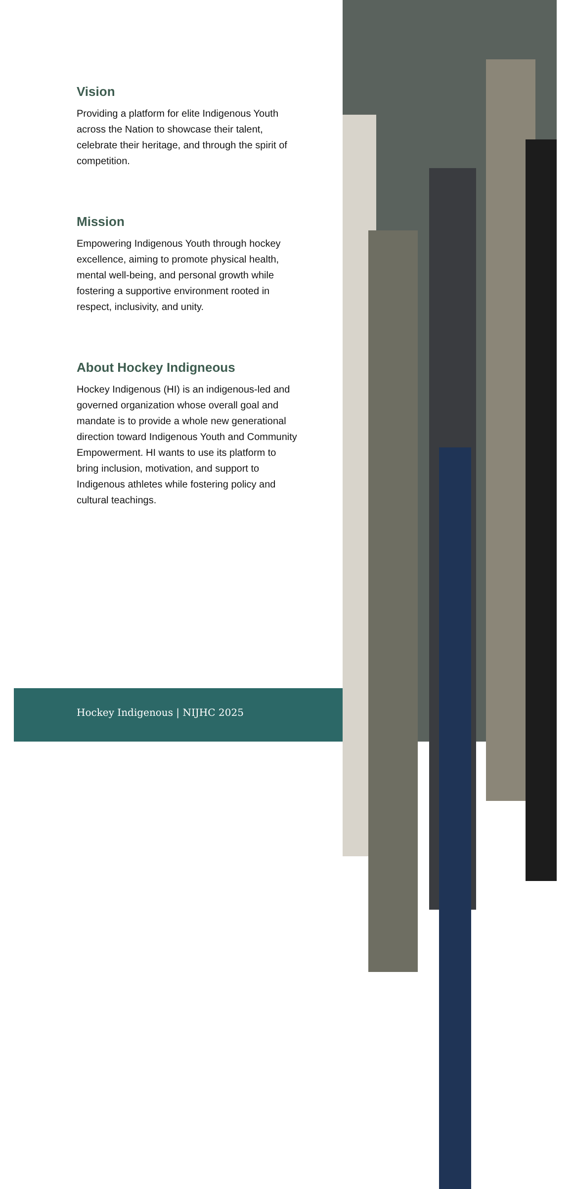Vision
Providing a platform for elite Indigenous Youth across the Nation to showcase their talent, celebrate their heritage, and through the spirit of competition.
Mission
Empowering Indigenous Youth through hockey excellence, aiming to promote physical health, mental well-being, and personal growth while fostering a supportive environment rooted in respect, inclusivity, and unity.
About Hockey Indigneous
Hockey Indigenous (HI) is an indigenous-led and governed organization whose overall goal and mandate is to provide a whole new generational direction toward Indigenous Youth and Community Empowerment. HI wants to use its platform to bring inclusion, motivation, and support to Indigenous athletes while fostering policy and cultural teachings.
Hockey Indigenous | NIJHC 2025